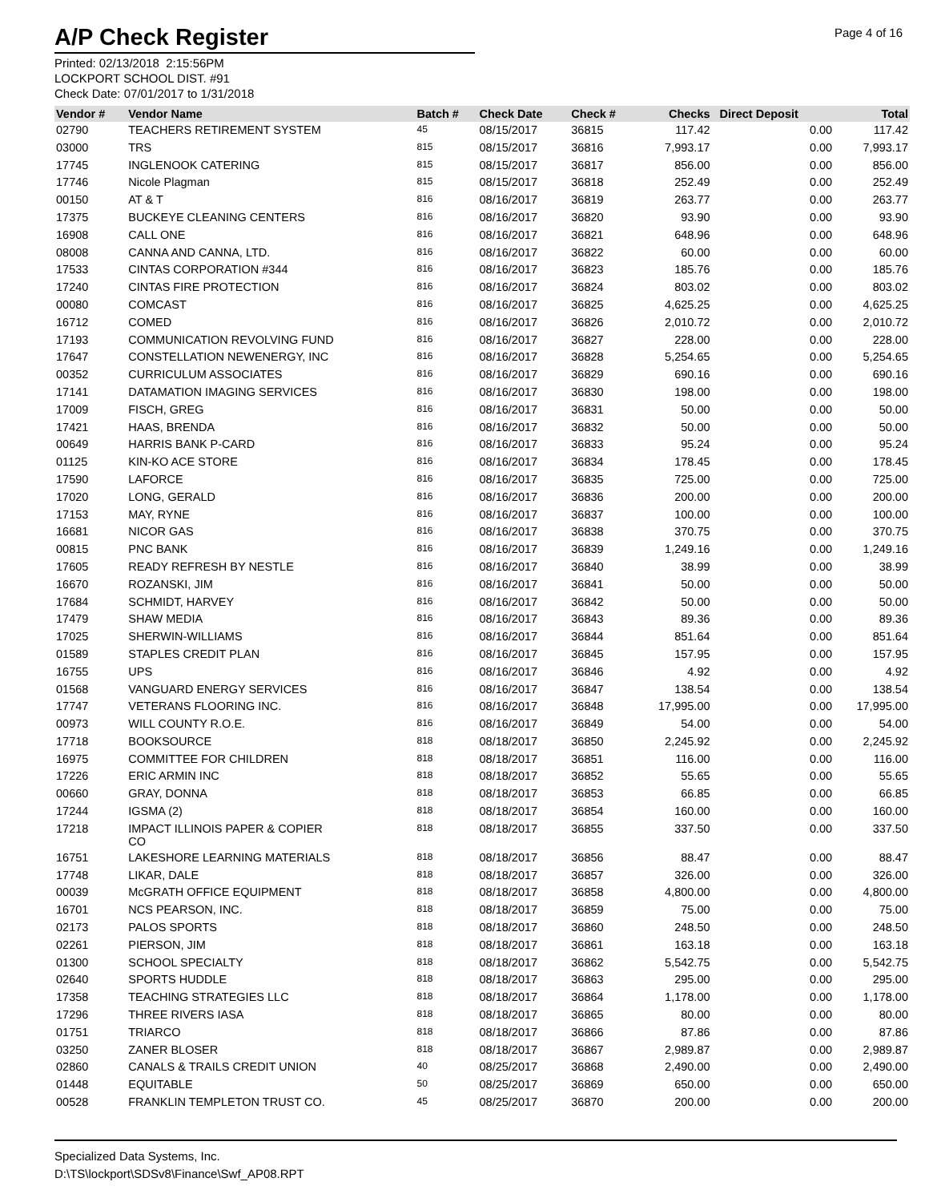A/P Check Register
Page 4 of 16
Printed: 02/13/2018 2:15:56PM
LOCKPORT SCHOOL DIST. #91
Check Date: 07/01/2017 to 1/31/2018
| Vendor # | Vendor Name | Batch # | Check Date | Check # | Checks | Direct Deposit | Total |
| --- | --- | --- | --- | --- | --- | --- | --- |
| 02790 | TEACHERS RETIREMENT SYSTEM | 45 | 08/15/2017 | 36815 | 117.42 | 0.00 | 117.42 |
| 03000 | TRS | 815 | 08/15/2017 | 36816 | 7,993.17 | 0.00 | 7,993.17 |
| 17745 | INGLENOOK CATERING | 815 | 08/15/2017 | 36817 | 856.00 | 0.00 | 856.00 |
| 17746 | Nicole Plagman | 815 | 08/15/2017 | 36818 | 252.49 | 0.00 | 252.49 |
| 00150 | AT & T | 816 | 08/16/2017 | 36819 | 263.77 | 0.00 | 263.77 |
| 17375 | BUCKEYE CLEANING CENTERS | 816 | 08/16/2017 | 36820 | 93.90 | 0.00 | 93.90 |
| 16908 | CALL ONE | 816 | 08/16/2017 | 36821 | 648.96 | 0.00 | 648.96 |
| 08008 | CANNA AND CANNA, LTD. | 816 | 08/16/2017 | 36822 | 60.00 | 0.00 | 60.00 |
| 17533 | CINTAS CORPORATION #344 | 816 | 08/16/2017 | 36823 | 185.76 | 0.00 | 185.76 |
| 17240 | CINTAS FIRE PROTECTION | 816 | 08/16/2017 | 36824 | 803.02 | 0.00 | 803.02 |
| 00080 | COMCAST | 816 | 08/16/2017 | 36825 | 4,625.25 | 0.00 | 4,625.25 |
| 16712 | COMED | 816 | 08/16/2017 | 36826 | 2,010.72 | 0.00 | 2,010.72 |
| 17193 | COMMUNICATION REVOLVING FUND | 816 | 08/16/2017 | 36827 | 228.00 | 0.00 | 228.00 |
| 17647 | CONSTELLATION NEWENERGY, INC | 816 | 08/16/2017 | 36828 | 5,254.65 | 0.00 | 5,254.65 |
| 00352 | CURRICULUM ASSOCIATES | 816 | 08/16/2017 | 36829 | 690.16 | 0.00 | 690.16 |
| 17141 | DATAMATION IMAGING SERVICES | 816 | 08/16/2017 | 36830 | 198.00 | 0.00 | 198.00 |
| 17009 | FISCH, GREG | 816 | 08/16/2017 | 36831 | 50.00 | 0.00 | 50.00 |
| 17421 | HAAS, BRENDA | 816 | 08/16/2017 | 36832 | 50.00 | 0.00 | 50.00 |
| 00649 | HARRIS BANK P-CARD | 816 | 08/16/2017 | 36833 | 95.24 | 0.00 | 95.24 |
| 01125 | KIN-KO ACE STORE | 816 | 08/16/2017 | 36834 | 178.45 | 0.00 | 178.45 |
| 17590 | LAFORCE | 816 | 08/16/2017 | 36835 | 725.00 | 0.00 | 725.00 |
| 17020 | LONG, GERALD | 816 | 08/16/2017 | 36836 | 200.00 | 0.00 | 200.00 |
| 17153 | MAY, RYNE | 816 | 08/16/2017 | 36837 | 100.00 | 0.00 | 100.00 |
| 16681 | NICOR GAS | 816 | 08/16/2017 | 36838 | 370.75 | 0.00 | 370.75 |
| 00815 | PNC BANK | 816 | 08/16/2017 | 36839 | 1,249.16 | 0.00 | 1,249.16 |
| 17605 | READY REFRESH BY NESTLE | 816 | 08/16/2017 | 36840 | 38.99 | 0.00 | 38.99 |
| 16670 | ROZANSKI, JIM | 816 | 08/16/2017 | 36841 | 50.00 | 0.00 | 50.00 |
| 17684 | SCHMIDT, HARVEY | 816 | 08/16/2017 | 36842 | 50.00 | 0.00 | 50.00 |
| 17479 | SHAW MEDIA | 816 | 08/16/2017 | 36843 | 89.36 | 0.00 | 89.36 |
| 17025 | SHERWIN-WILLIAMS | 816 | 08/16/2017 | 36844 | 851.64 | 0.00 | 851.64 |
| 01589 | STAPLES CREDIT PLAN | 816 | 08/16/2017 | 36845 | 157.95 | 0.00 | 157.95 |
| 16755 | UPS | 816 | 08/16/2017 | 36846 | 4.92 | 0.00 | 4.92 |
| 01568 | VANGUARD ENERGY SERVICES | 816 | 08/16/2017 | 36847 | 138.54 | 0.00 | 138.54 |
| 17747 | VETERANS FLOORING INC. | 816 | 08/16/2017 | 36848 | 17,995.00 | 0.00 | 17,995.00 |
| 00973 | WILL COUNTY R.O.E. | 816 | 08/16/2017 | 36849 | 54.00 | 0.00 | 54.00 |
| 17718 | BOOKSOURCE | 818 | 08/18/2017 | 36850 | 2,245.92 | 0.00 | 2,245.92 |
| 16975 | COMMITTEE FOR CHILDREN | 818 | 08/18/2017 | 36851 | 116.00 | 0.00 | 116.00 |
| 17226 | ERIC ARMIN INC | 818 | 08/18/2017 | 36852 | 55.65 | 0.00 | 55.65 |
| 00660 | GRAY, DONNA | 818 | 08/18/2017 | 36853 | 66.85 | 0.00 | 66.85 |
| 17244 | IGSMA (2) | 818 | 08/18/2017 | 36854 | 160.00 | 0.00 | 160.00 |
| 17218 | IMPACT ILLINOIS PAPER & COPIER CO | 818 | 08/18/2017 | 36855 | 337.50 | 0.00 | 337.50 |
| 16751 | LAKESHORE LEARNING MATERIALS | 818 | 08/18/2017 | 36856 | 88.47 | 0.00 | 88.47 |
| 17748 | LIKAR, DALE | 818 | 08/18/2017 | 36857 | 326.00 | 0.00 | 326.00 |
| 00039 | McGRATH OFFICE EQUIPMENT | 818 | 08/18/2017 | 36858 | 4,800.00 | 0.00 | 4,800.00 |
| 16701 | NCS PEARSON, INC. | 818 | 08/18/2017 | 36859 | 75.00 | 0.00 | 75.00 |
| 02173 | PALOS SPORTS | 818 | 08/18/2017 | 36860 | 248.50 | 0.00 | 248.50 |
| 02261 | PIERSON, JIM | 818 | 08/18/2017 | 36861 | 163.18 | 0.00 | 163.18 |
| 01300 | SCHOOL SPECIALTY | 818 | 08/18/2017 | 36862 | 5,542.75 | 0.00 | 5,542.75 |
| 02640 | SPORTS HUDDLE | 818 | 08/18/2017 | 36863 | 295.00 | 0.00 | 295.00 |
| 17358 | TEACHING STRATEGIES LLC | 818 | 08/18/2017 | 36864 | 1,178.00 | 0.00 | 1,178.00 |
| 17296 | THREE RIVERS IASA | 818 | 08/18/2017 | 36865 | 80.00 | 0.00 | 80.00 |
| 01751 | TRIARCO | 818 | 08/18/2017 | 36866 | 87.86 | 0.00 | 87.86 |
| 03250 | ZANER BLOSER | 818 | 08/18/2017 | 36867 | 2,989.87 | 0.00 | 2,989.87 |
| 02860 | CANALS & TRAILS CREDIT UNION | 40 | 08/25/2017 | 36868 | 2,490.00 | 0.00 | 2,490.00 |
| 01448 | EQUITABLE | 50 | 08/25/2017 | 36869 | 650.00 | 0.00 | 650.00 |
| 00528 | FRANKLIN TEMPLETON TRUST CO. | 45 | 08/25/2017 | 36870 | 200.00 | 0.00 | 200.00 |
Specialized Data Systems, Inc.
D:\TS\lockport\SDSv8\Finance\Swf_AP08.RPT